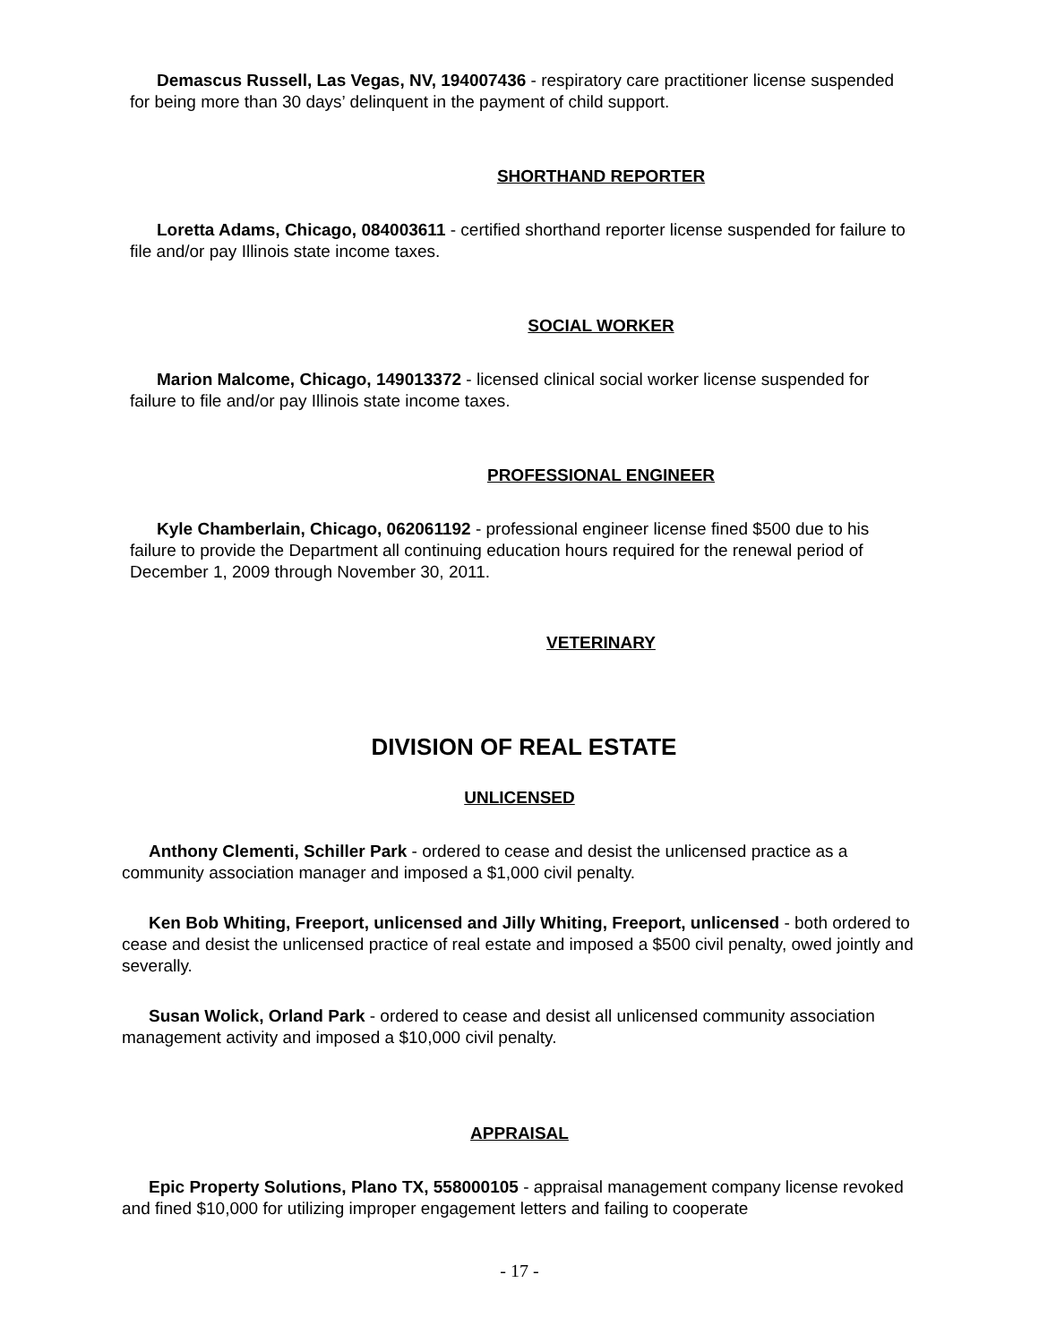Demascus Russell, Las Vegas, NV, 194007436 - respiratory care practitioner license suspended for being more than 30 days’ delinquent in the payment of child support.
SHORTHAND REPORTER
Loretta Adams, Chicago, 084003611 - certified shorthand reporter license suspended for failure to file and/or pay Illinois state income taxes.
SOCIAL WORKER
Marion Malcome, Chicago, 149013372 - licensed clinical social worker license suspended for failure to file and/or pay Illinois state income taxes.
PROFESSIONAL ENGINEER
Kyle Chamberlain, Chicago, 062061192 - professional engineer license fined $500 due to his failure to provide the Department all continuing education hours required for the renewal period of December 1, 2009 through November 30, 2011.
VETERINARY
DIVISION OF REAL ESTATE
UNLICENSED
Anthony Clementi, Schiller Park - ordered to cease and desist the unlicensed practice as a community association manager and imposed a $1,000 civil penalty.
Ken Bob Whiting, Freeport, unlicensed and Jilly Whiting, Freeport, unlicensed - both ordered to cease and desist the unlicensed practice of real estate and imposed a $500 civil penalty, owed jointly and severally.
Susan Wolick, Orland Park - ordered to cease and desist all unlicensed community association management activity and imposed a $10,000 civil penalty.
APPRAISAL
Epic Property Solutions, Plano TX, 558000105 - appraisal management company license revoked and fined $10,000 for utilizing improper engagement letters and failing to cooperate
- 17 -